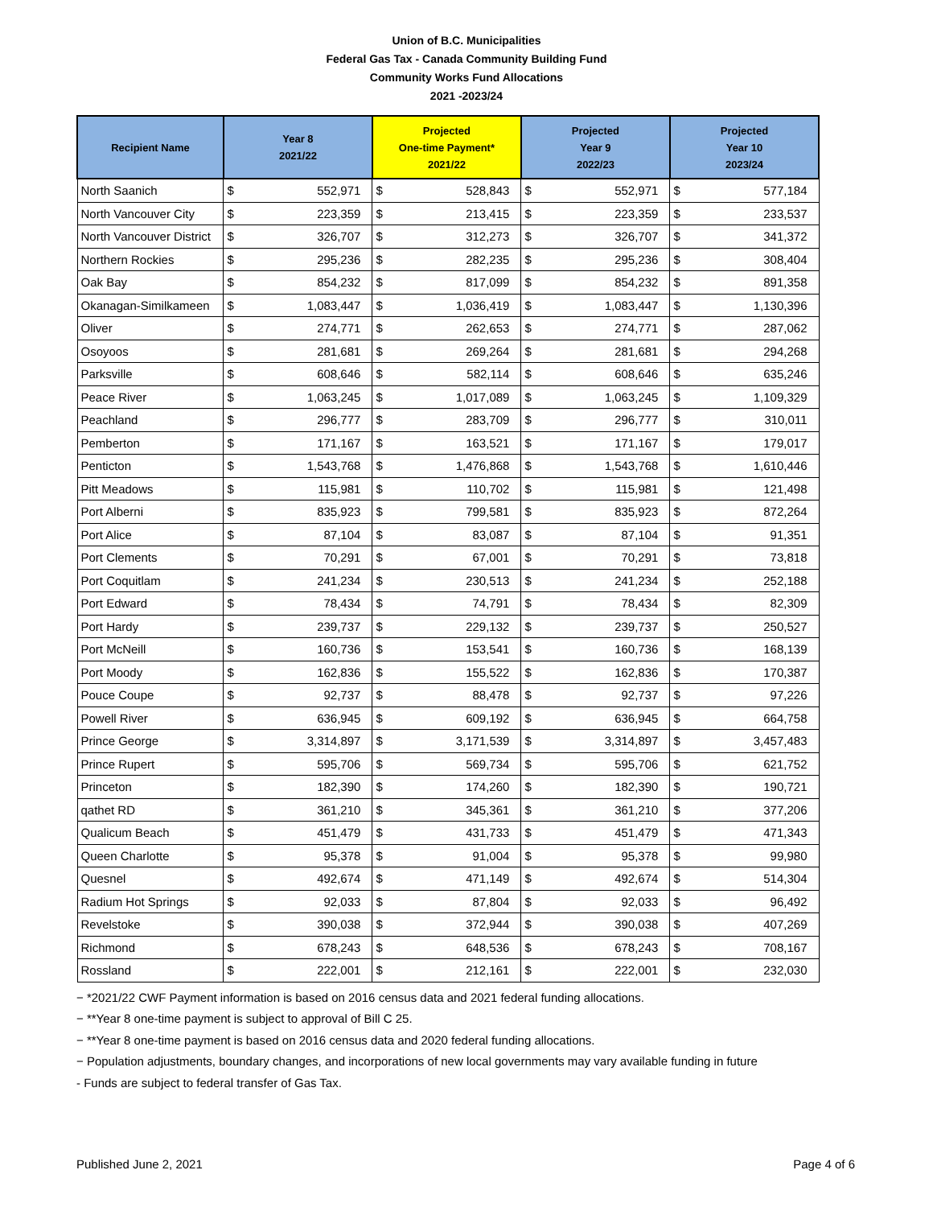Union of B.C. Municipalities
Federal Gas Tax - Canada Community Building Fund
Community Works Fund Allocations
2021 -2023/24
| Recipient Name | Year 8 2021/22 | | Projected One-time Payment* 2021/22 | | Projected Year 9 2022/23 | | Projected Year 10 2023/24 | |
| --- | --- | --- | --- | --- | --- | --- | --- | --- |
| North Saanich | $ | 552,971 | $ | 528,843 | $ | 552,971 | $ | 577,184 |
| North Vancouver City | $ | 223,359 | $ | 213,415 | $ | 223,359 | $ | 233,537 |
| North Vancouver District | $ | 326,707 | $ | 312,273 | $ | 326,707 | $ | 341,372 |
| Northern Rockies | $ | 295,236 | $ | 282,235 | $ | 295,236 | $ | 308,404 |
| Oak Bay | $ | 854,232 | $ | 817,099 | $ | 854,232 | $ | 891,358 |
| Okanagan-Similkameen | $ | 1,083,447 | $ | 1,036,419 | $ | 1,083,447 | $ | 1,130,396 |
| Oliver | $ | 274,771 | $ | 262,653 | $ | 274,771 | $ | 287,062 |
| Osoyoos | $ | 281,681 | $ | 269,264 | $ | 281,681 | $ | 294,268 |
| Parksville | $ | 608,646 | $ | 582,114 | $ | 608,646 | $ | 635,246 |
| Peace River | $ | 1,063,245 | $ | 1,017,089 | $ | 1,063,245 | $ | 1,109,329 |
| Peachland | $ | 296,777 | $ | 283,709 | $ | 296,777 | $ | 310,011 |
| Pemberton | $ | 171,167 | $ | 163,521 | $ | 171,167 | $ | 179,017 |
| Penticton | $ | 1,543,768 | $ | 1,476,868 | $ | 1,543,768 | $ | 1,610,446 |
| Pitt Meadows | $ | 115,981 | $ | 110,702 | $ | 115,981 | $ | 121,498 |
| Port Alberni | $ | 835,923 | $ | 799,581 | $ | 835,923 | $ | 872,264 |
| Port Alice | $ | 87,104 | $ | 83,087 | $ | 87,104 | $ | 91,351 |
| Port Clements | $ | 70,291 | $ | 67,001 | $ | 70,291 | $ | 73,818 |
| Port Coquitlam | $ | 241,234 | $ | 230,513 | $ | 241,234 | $ | 252,188 |
| Port Edward | $ | 78,434 | $ | 74,791 | $ | 78,434 | $ | 82,309 |
| Port Hardy | $ | 239,737 | $ | 229,132 | $ | 239,737 | $ | 250,527 |
| Port McNeill | $ | 160,736 | $ | 153,541 | $ | 160,736 | $ | 168,139 |
| Port Moody | $ | 162,836 | $ | 155,522 | $ | 162,836 | $ | 170,387 |
| Pouce Coupe | $ | 92,737 | $ | 88,478 | $ | 92,737 | $ | 97,226 |
| Powell River | $ | 636,945 | $ | 609,192 | $ | 636,945 | $ | 664,758 |
| Prince George | $ | 3,314,897 | $ | 3,171,539 | $ | 3,314,897 | $ | 3,457,483 |
| Prince Rupert | $ | 595,706 | $ | 569,734 | $ | 595,706 | $ | 621,752 |
| Princeton | $ | 182,390 | $ | 174,260 | $ | 182,390 | $ | 190,721 |
| qathet RD | $ | 361,210 | $ | 345,361 | $ | 361,210 | $ | 377,206 |
| Qualicum Beach | $ | 451,479 | $ | 431,733 | $ | 451,479 | $ | 471,343 |
| Queen Charlotte | $ | 95,378 | $ | 91,004 | $ | 95,378 | $ | 99,980 |
| Quesnel | $ | 492,674 | $ | 471,149 | $ | 492,674 | $ | 514,304 |
| Radium Hot Springs | $ | 92,033 | $ | 87,804 | $ | 92,033 | $ | 96,492 |
| Revelstoke | $ | 390,038 | $ | 372,944 | $ | 390,038 | $ | 407,269 |
| Richmond | $ | 678,243 | $ | 648,536 | $ | 678,243 | $ | 708,167 |
| Rossland | $ | 222,001 | $ | 212,161 | $ | 222,001 | $ | 232,030 |
− *2021/22 CWF Payment information is based on 2016 census data and 2021 federal funding allocations.
− **Year 8 one-time payment is subject to approval of Bill C 25.
− **Year 8 one-time payment is based on 2016 census data and 2020 federal funding allocations.
− Population adjustments, boundary changes, and incorporations of new local governments may vary available funding in future
- Funds are subject to federal transfer of Gas Tax.
Published June 2, 2021 Page 4 of 6